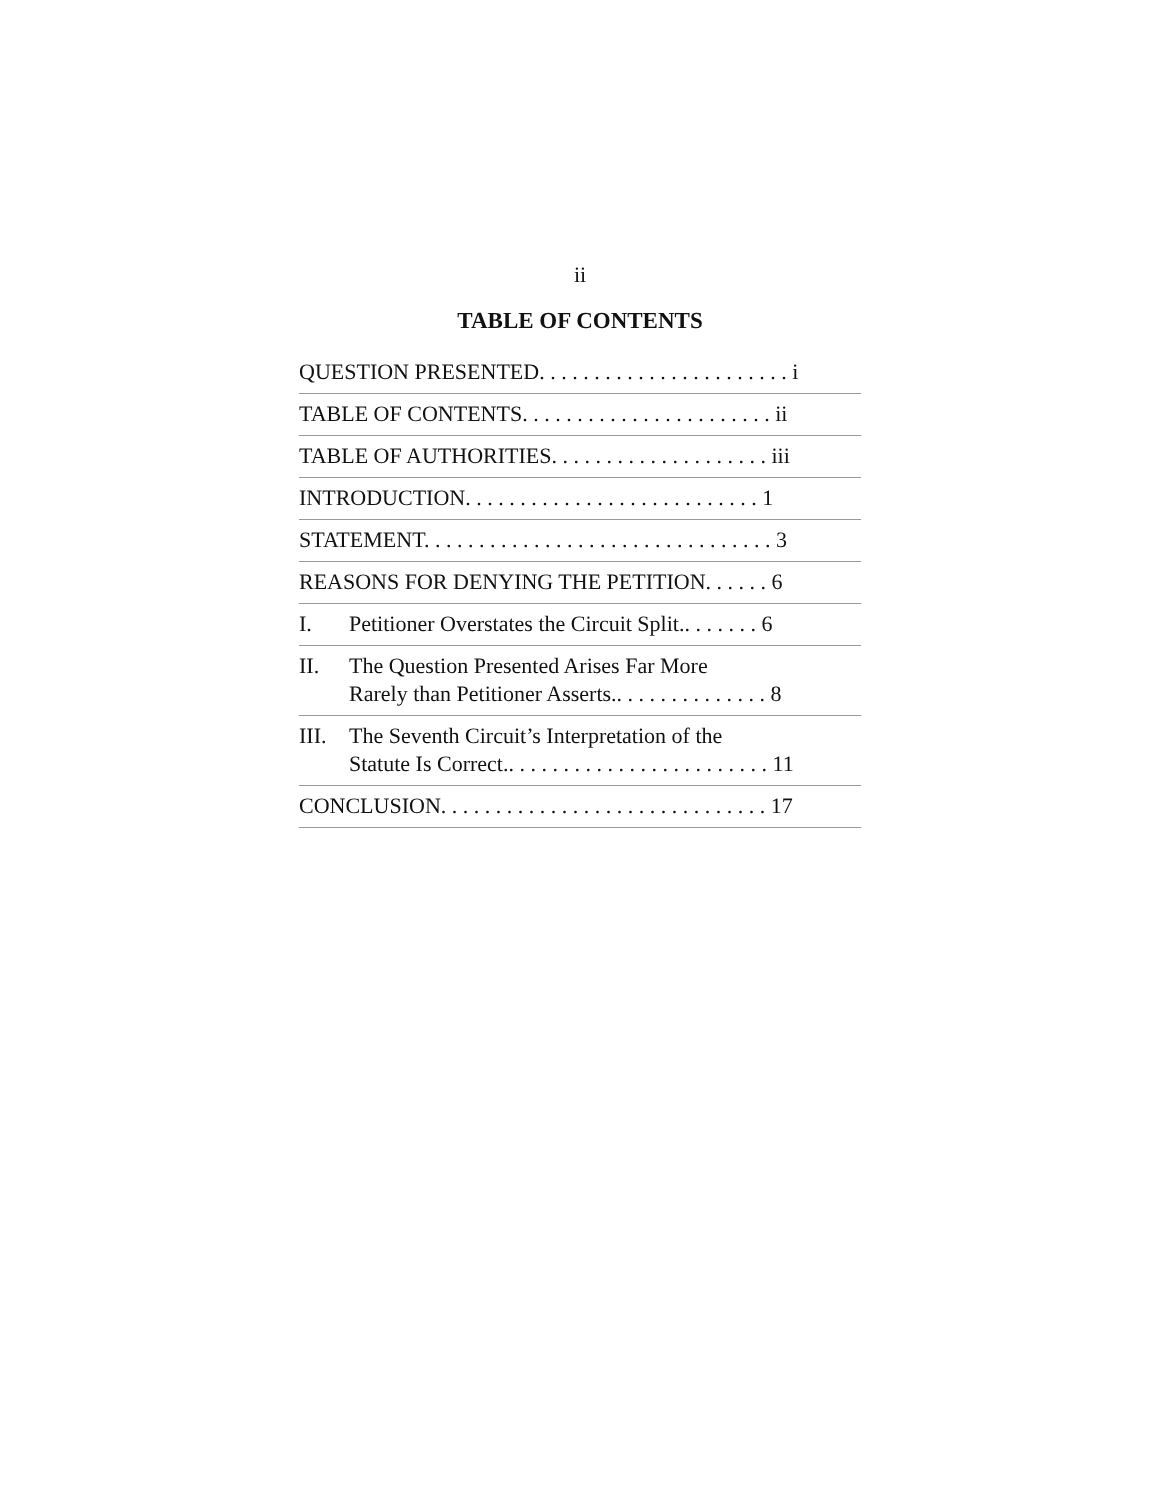ii
TABLE OF CONTENTS
QUESTION PRESENTED. . . . . . . . . . . . . . . . . . . . . . . i
TABLE OF CONTENTS. . . . . . . . . . . . . . . . . . . . . . . ii
TABLE OF AUTHORITIES. . . . . . . . . . . . . . . . . . . . iii
INTRODUCTION. . . . . . . . . . . . . . . . . . . . . . . . . . . 1
STATEMENT. . . . . . . . . . . . . . . . . . . . . . . . . . . . . . . . 3
REASONS FOR DENYING THE PETITION. . . . . . 6
I. Petitioner Overstates the Circuit Split.. . . . . . . 6
II. The Question Presented Arises Far More
Rarely than Petitioner Asserts.. . . . . . . . . . . . . . 8
III. The Seventh Circuit’s Interpretation of the
Statute Is Correct.. . . . . . . . . . . . . . . . . . . . . . . . 11
CONCLUSION. . . . . . . . . . . . . . . . . . . . . . . . . . . . . . 17